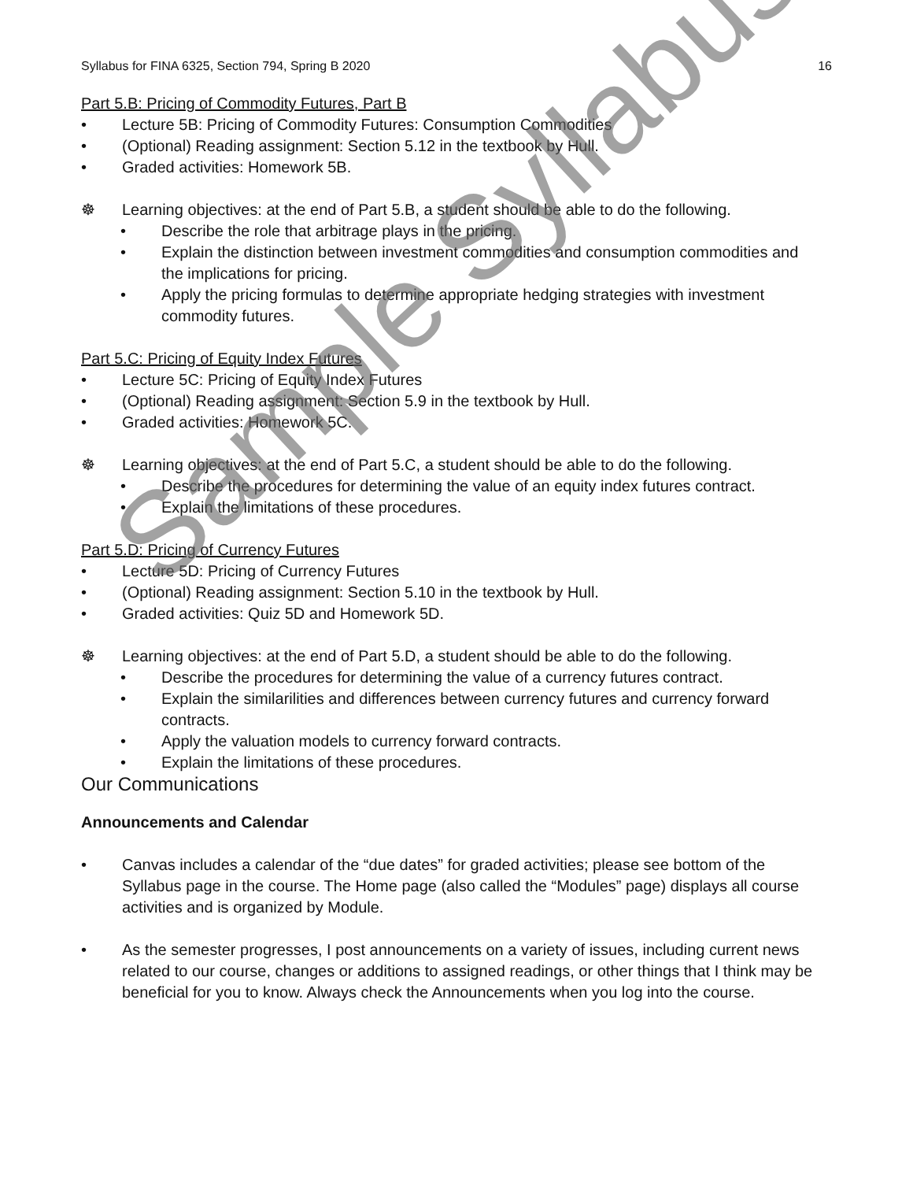Syllabus for FINA 6325, Section 794, Spring B 2020 16
Part 5.B: Pricing of Commodity Futures, Part B
• Lecture 5B: Pricing of Commodity Futures: Consumption Commodities
• (Optional) Reading assignment: Section 5.12 in the textbook by Hull.
• Graded activities: Homework 5B.
☸ Learning objectives: at the end of Part 5.B, a student should be able to do the following.
• Describe the role that arbitrage plays in the pricing.
• Explain the distinction between investment commodities and consumption commodities and the implications for pricing.
• Apply the pricing formulas to determine appropriate hedging strategies with investment commodity futures.
Part 5.C: Pricing of Equity Index Futures
• Lecture 5C: Pricing of Equity Index Futures
• (Optional) Reading assignment: Section 5.9 in the textbook by Hull.
• Graded activities: Homework 5C.
☸ Learning objectives: at the end of Part 5.C, a student should be able to do the following.
• Describe the procedures for determining the value of an equity index futures contract.
• Explain the limitations of these procedures.
Part 5.D: Pricing of Currency Futures
• Lecture 5D: Pricing of Currency Futures
• (Optional) Reading assignment: Section 5.10 in the textbook by Hull.
• Graded activities: Quiz 5D and Homework 5D.
☸ Learning objectives: at the end of Part 5.D, a student should be able to do the following.
• Describe the procedures for determining the value of a currency futures contract.
• Explain the similarilities and differences between currency futures and currency forward contracts.
• Apply the valuation models to currency forward contracts.
• Explain the limitations of these procedures.
Our Communications
Announcements and Calendar
• Canvas includes a calendar of the “due dates” for graded activities; please see bottom of the Syllabus page in the course. The Home page (also called the “Modules” page) displays all course activities and is organized by Module.
• As the semester progresses, I post announcements on a variety of issues, including current news related to our course, changes or additions to assigned readings, or other things that I think may be beneficial for you to know. Always check the Announcements when you log into the course.
Sample Syllabus